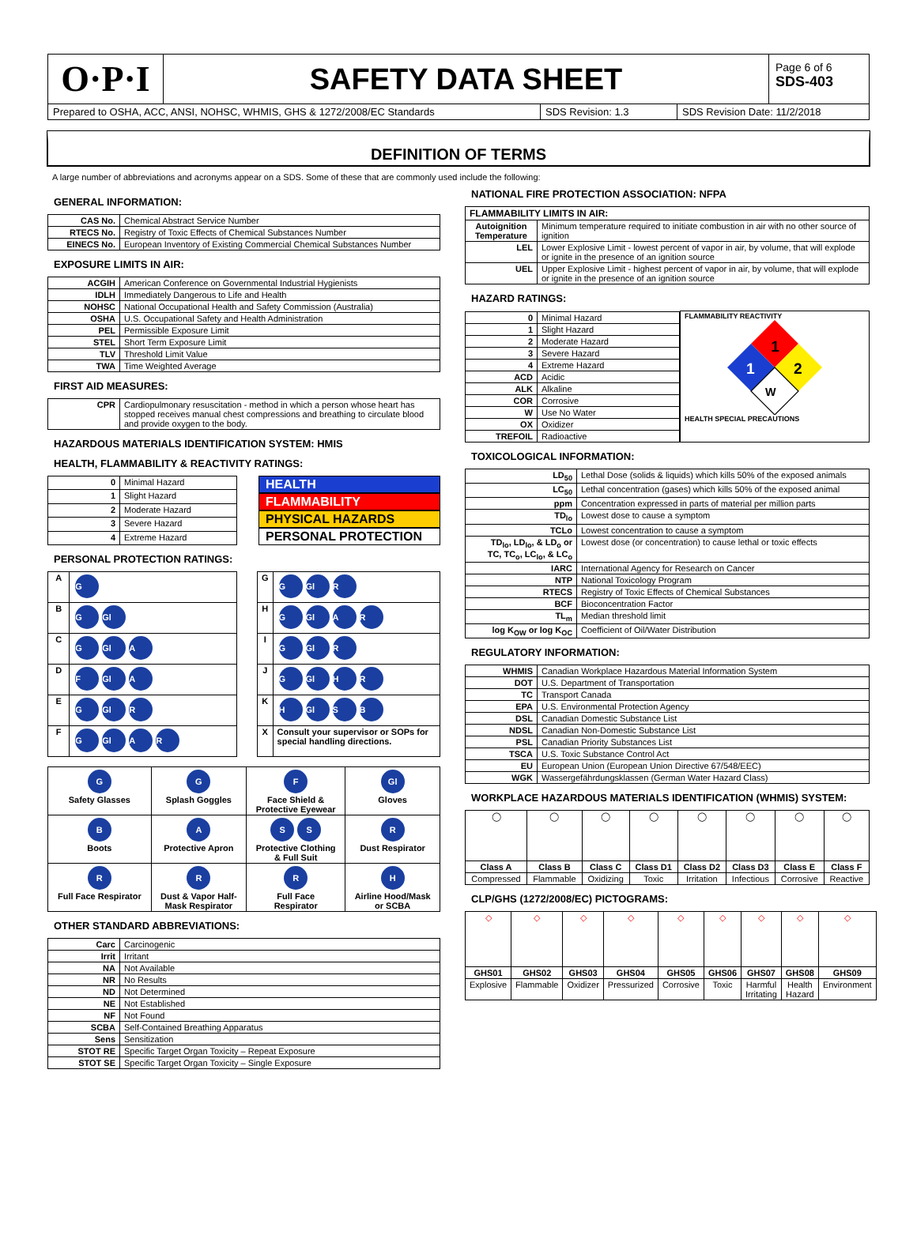O·P·I
SAFETY DATA SHEET
Page 6 of 6
SDS-403
Prepared to OSHA, ACC, ANSI, NOHSC, WHMIS, GHS & 1272/2008/EC Standards
SDS Revision: 1.3 SDS Revision Date: 11/2/2018
DEFINITION OF TERMS
A large number of abbreviations and acronyms appear on a SDS. Some of these that are commonly used include the following:
GENERAL INFORMATION:
| CAS No. | Chemical Abstract Service Number |
| RTECS No. | Registry of Toxic Effects of Chemical Substances Number |
| EINECS No. | European Inventory of Existing Commercial Chemical Substances Number |
EXPOSURE LIMITS IN AIR:
| ACGIH | American Conference on Governmental Industrial Hygienists |
| IDLH | Immediately Dangerous to Life and Health |
| NOHSC | National Occupational Health and Safety Commission (Australia) |
| OSHA | U.S. Occupational Safety and Health Administration |
| PEL | Permissible Exposure Limit |
| STEL | Short Term Exposure Limit |
| TLV | Threshold Limit Value |
| TWA | Time Weighted Average |
FIRST AID MEASURES:
| CPR | Cardiopulmonary resuscitation - method in which a person whose heart has stopped receives manual chest compressions and breathing to circulate blood and provide oxygen to the body. |
HAZARDOUS MATERIALS IDENTIFICATION SYSTEM: HMIS
HEALTH, FLAMMABILITY & REACTIVITY RATINGS:
| 0 | Minimal Hazard |
| 1 | Slight Hazard |
| 2 | Moderate Hazard |
| 3 | Severe Hazard |
| 4 | Extreme Hazard |
HEALTH
FLAMMABILITY
PHYSICAL HAZARDS
PERSONAL PROTECTION
PERSONAL PROTECTION RATINGS:
| A | G |
| B | G Gl |
| C | G Gl A |
| D | F Gl A |
| E | G Gl R |
| F | G Gl A R |
| G | G Gl R |
| H | G Gl A R |
| I | G Gl R |
| J | G Gl H R |
| K | H Gl S B |
| X | Consult your supervisor or SOPs for special handling directions. |
| G Safety Glasses | G Splash Goggles | F Face Shield & Protective Eyewear | Gl Gloves |
| B Boots | A Protective Apron | S S Protective Clothing & Full Suit | R Dust Respirator |
| R Full Face Respirator | R Dust & Vapor Half- Mask Respirator | R Full Face Respirator | H Airline Hood/Mask or SCBA |
OTHER STANDARD ABBREVIATIONS:
| Carc | Carcinogenic |
| Irrit | Irritant |
| NA | Not Available |
| NR | No Results |
| ND | Not Determined |
| NE | Not Established |
| NF | Not Found |
| SCBA | Self-Contained Breathing Apparatus |
| Sens | Sensitization |
| STOT RE | Specific Target Organ Toxicity – Repeat Exposure |
| STOT SE | Specific Target Organ Toxicity – Single Exposure |
NATIONAL FIRE PROTECTION ASSOCIATION: NFPA
| FLAMMABILITY LIMITS IN AIR: | |
| --- | --- |
| Autoignition Temperature | Minimum temperature required to initiate combustion in air with no other source of ignition |
| LEL | Lower Explosive Limit - lowest percent of vapor in air, by volume, that will explode or ignite in the presence of an ignition source |
| UEL | Upper Explosive Limit - highest percent of vapor in air, by volume, that will explode or ignite in the presence of an ignition source |
HAZARD RATINGS:
| / 0 / Minimal Hazard / / 1 / Slight Hazard / / 2 / Moderate Hazard / / 3 / Severe Hazard / / 4 / Extreme Hazard / / ACD / Acidic / / ALK / Alkaline / / COR / Corrosive / / W / Use No Water / / OX / Oxidizer / / TREFOIL / Radioactive / | FLAMMABILITY REACTIVITY 1 1 2 W HEALTH SPECIAL PRECAUTIONS |
TOXICOLOGICAL INFORMATION:
| LD<sub>50</sub> | Lethal Dose (solids & liquids) which kills 50% of the exposed animals |
| LC<sub>50</sub> | Lethal concentration (gases) which kills 50% of the exposed animal |
| ppm | Concentration expressed in parts of material per million parts |
| TD<sub>lo</sub> | Lowest dose to cause a symptom |
| TCLo | Lowest concentration to cause a symptom |
| TD<sub>lo</sub>, LD<sub>lo</sub>, & LD<sub>o</sub> or TC, TC<sub>o</sub>, LC<sub>lo</sub>, & LC<sub>o</sub> | Lowest dose (or concentration) to cause lethal or toxic effects |
| IARC | International Agency for Research on Cancer |
| NTP | National Toxicology Program |
| RTECS | Registry of Toxic Effects of Chemical Substances |
| BCF | Bioconcentration Factor |
| TL<sub>m</sub> | Median threshold limit |
| log K<sub>OW</sub> or log K<sub>OC</sub> | Coefficient of Oil/Water Distribution |
REGULATORY INFORMATION:
| WHMIS | Canadian Workplace Hazardous Material Information System |
| DOT | U.S. Department of Transportation |
| TC | Transport Canada |
| EPA | U.S. Environmental Protection Agency |
| DSL | Canadian Domestic Substance List |
| NDSL | Canadian Non-Domestic Substance List |
| PSL | Canadian Priority Substances List |
| TSCA | U.S. Toxic Substance Control Act |
| EU | European Union (European Union Directive 67/548/EEC) |
| WGK | Wassergefährdungsklassen (German Water Hazard Class) |
WORKPLACE HAZARDOUS MATERIALS IDENTIFICATION (WHMIS) SYSTEM:
| ◯ | ◯ | ◯ | ◯ | ◯ | ◯ | ◯ | ◯ |
| Class A | Class B | Class C | Class D1 | Class D2 | Class D3 | Class E | Class F |
| Compressed | Flammable | Oxidizing | Toxic | Irritation | Infectious | Corrosive | Reactive |
CLP/GHS (1272/2008/EC) PICTOGRAMS:
| ◇ | ◇ | ◇ | ◇ | ◇ | ◇ | ◇ | ◇ | ◇ |
| GHS01 | GHS02 | GHS03 | GHS04 | GHS05 | GHS06 | GHS07 | GHS08 | GHS09 |
| Explosive | Flammable | Oxidizer | Pressurized | Corrosive | Toxic | Harmful Irritating | Health Hazard | Environment |